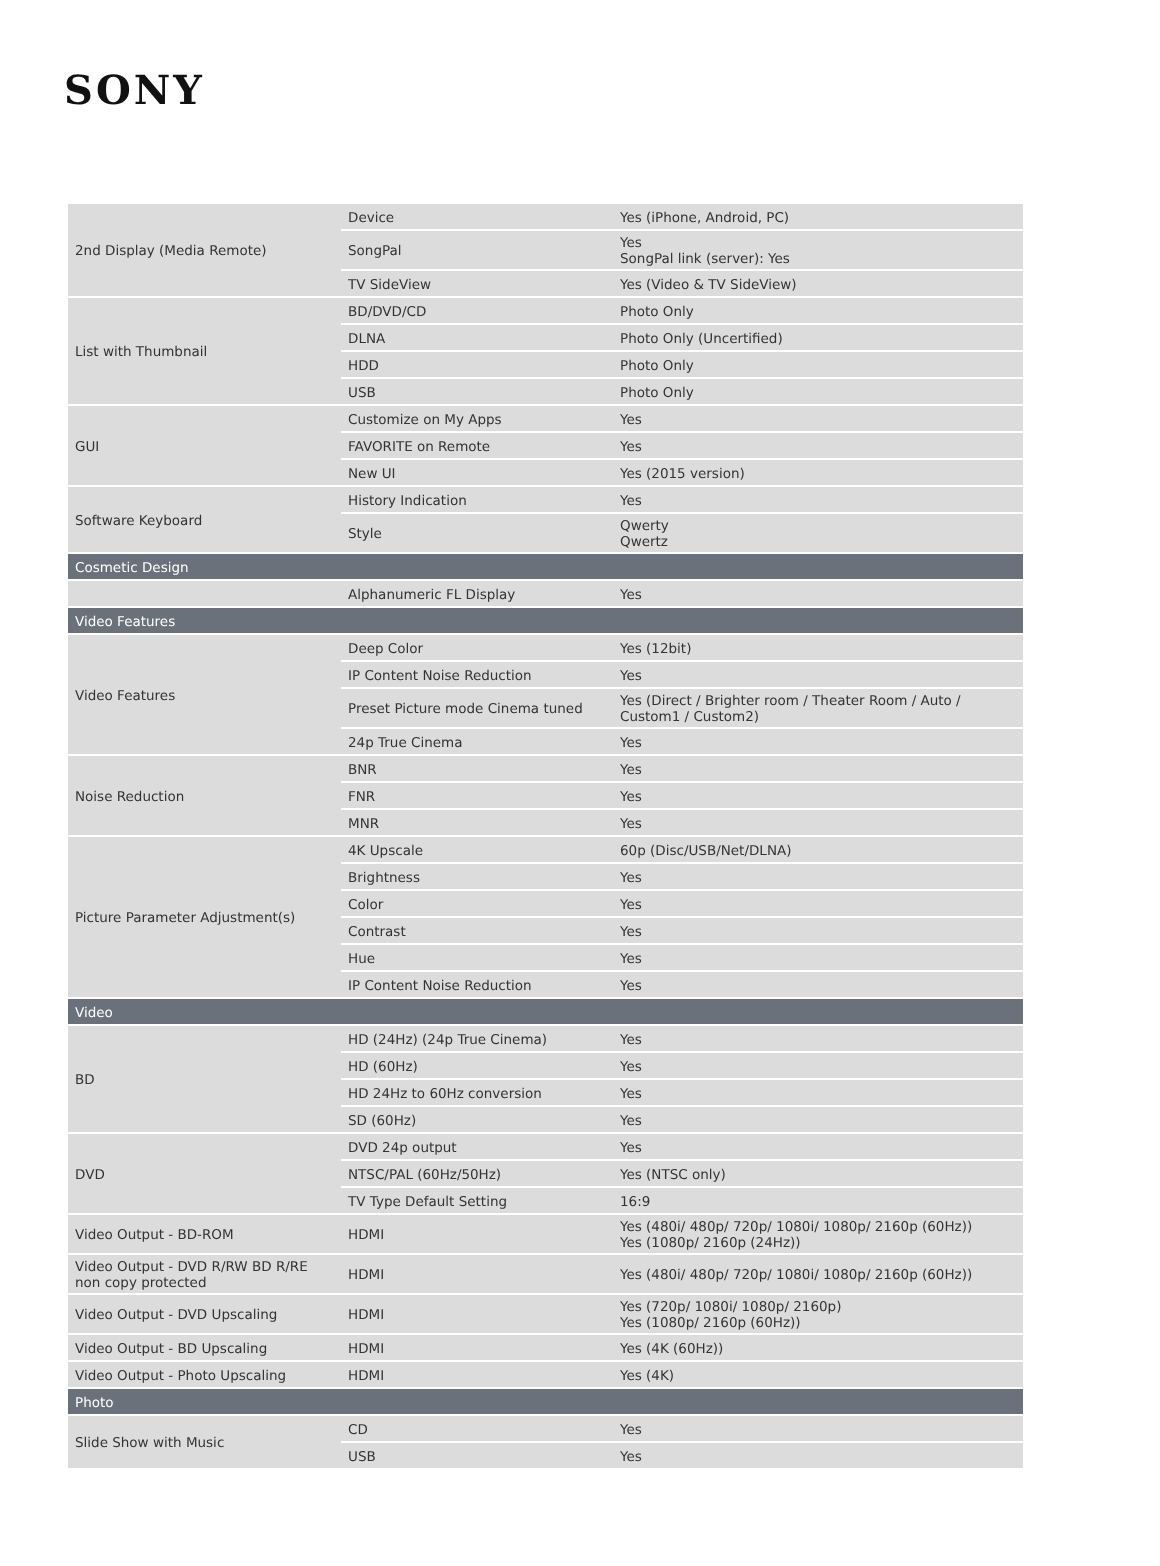SONY
| 2nd Display (Media Remote) | Device | Yes (iPhone, Android, PC) |
| | SongPal | Yes SongPal link (server): Yes |
| | TV SideView | Yes (Video & TV SideView) |
| List with Thumbnail | BD/DVD/CD | Photo Only |
| | DLNA | Photo Only (Uncertified) |
| | HDD | Photo Only |
| | USB | Photo Only |
| GUI | Customize on My Apps | Yes |
| | FAVORITE on Remote | Yes |
| | New UI | Yes (2015 version) |
| Software Keyboard | History Indication | Yes |
| | Style | Qwerty Qwertz |
| Cosmetic Design | | |
| | Alphanumeric FL Display | Yes |
| Video Features | | |
| Video Features | Deep Color | Yes (12bit) |
| | IP Content Noise Reduction | Yes |
| | Preset Picture mode Cinema tuned | Yes (Direct / Brighter room / Theater Room / Auto / Custom1 / Custom2) |
| | 24p True Cinema | Yes |
| Noise Reduction | BNR | Yes |
| | FNR | Yes |
| | MNR | Yes |
| Picture Parameter Adjustment(s) | 4K Upscale | 60p (Disc/USB/Net/DLNA) |
| | Brightness | Yes |
| | Color | Yes |
| | Contrast | Yes |
| | Hue | Yes |
| | IP Content Noise Reduction | Yes |
| Video | | |
| BD | HD (24Hz) (24p True Cinema) | Yes |
| | HD (60Hz) | Yes |
| | HD 24Hz to 60Hz conversion | Yes |
| | SD (60Hz) | Yes |
| DVD | DVD 24p output | Yes |
| | NTSC/PAL (60Hz/50Hz) | Yes (NTSC only) |
| | TV Type Default Setting | 16:9 |
| Video Output - BD-ROM | HDMI | Yes (480i/ 480p/ 720p/ 1080i/ 1080p/ 2160p (60Hz)) Yes (1080p/ 2160p (24Hz)) |
| Video Output - DVD R/RW BD R/RE non copy protected | HDMI | Yes (480i/ 480p/ 720p/ 1080i/ 1080p/ 2160p (60Hz)) |
| Video Output - DVD Upscaling | HDMI | Yes (720p/ 1080i/ 1080p/ 2160p) Yes (1080p/ 2160p (60Hz)) |
| Video Output - BD Upscaling | HDMI | Yes (4K (60Hz)) |
| Video Output - Photo Upscaling | HDMI | Yes (4K) |
| Photo | | |
| Slide Show with Music | CD | Yes |
| | USB | Yes |